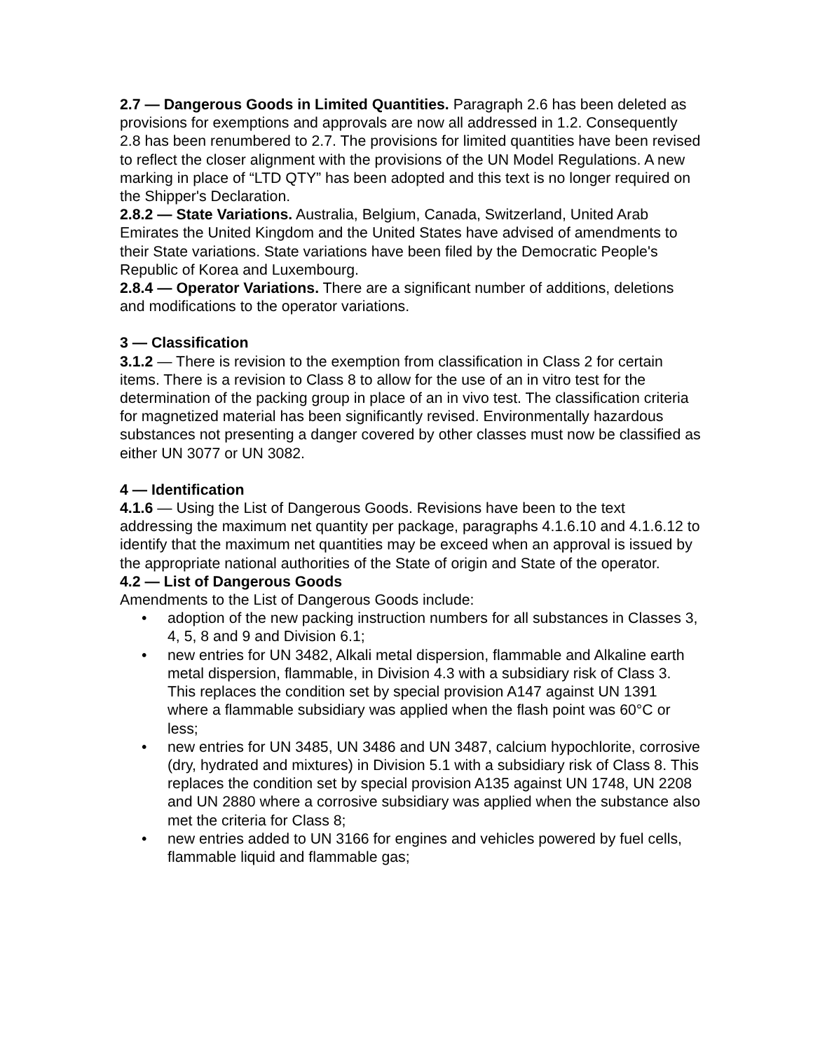2.7 — Dangerous Goods in Limited Quantities. Paragraph 2.6 has been deleted as provisions for exemptions and approvals are now all addressed in 1.2. Consequently 2.8 has been renumbered to 2.7. The provisions for limited quantities have been revised to reflect the closer alignment with the provisions of the UN Model Regulations. A new marking in place of “LTD QTY” has been adopted and this text is no longer required on the Shipper's Declaration.
2.8.2 — State Variations. Australia, Belgium, Canada, Switzerland, United Arab Emirates the United Kingdom and the United States have advised of amendments to their State variations. State variations have been filed by the Democratic People's Republic of Korea and Luxembourg.
2.8.4 — Operator Variations. There are a significant number of additions, deletions and modifications to the operator variations.
3 — Classification
3.1.2 — There is revision to the exemption from classification in Class 2 for certain items. There is a revision to Class 8 to allow for the use of an in vitro test for the determination of the packing group in place of an in vivo test. The classification criteria for magnetized material has been significantly revised. Environmentally hazardous substances not presenting a danger covered by other classes must now be classified as either UN 3077 or UN 3082.
4 — Identification
4.1.6 — Using the List of Dangerous Goods. Revisions have been to the text addressing the maximum net quantity per package, paragraphs 4.1.6.10 and 4.1.6.12 to identify that the maximum net quantities may be exceed when an approval is issued by the appropriate national authorities of the State of origin and State of the operator.
4.2 — List of Dangerous Goods
Amendments to the List of Dangerous Goods include:
• adoption of the new packing instruction numbers for all substances in Classes 3, 4, 5, 8 and 9 and Division 6.1;
• new entries for UN 3482, Alkali metal dispersion, flammable and Alkaline earth metal dispersion, flammable, in Division 4.3 with a subsidiary risk of Class 3. This replaces the condition set by special provision A147 against UN 1391 where a flammable subsidiary was applied when the flash point was 60°C or less;
• new entries for UN 3485, UN 3486 and UN 3487, calcium hypochlorite, corrosive (dry, hydrated and mixtures) in Division 5.1 with a subsidiary risk of Class 8. This replaces the condition set by special provision A135 against UN 1748, UN 2208 and UN 2880 where a corrosive subsidiary was applied when the substance also met the criteria for Class 8;
• new entries added to UN 3166 for engines and vehicles powered by fuel cells, flammable liquid and flammable gas;